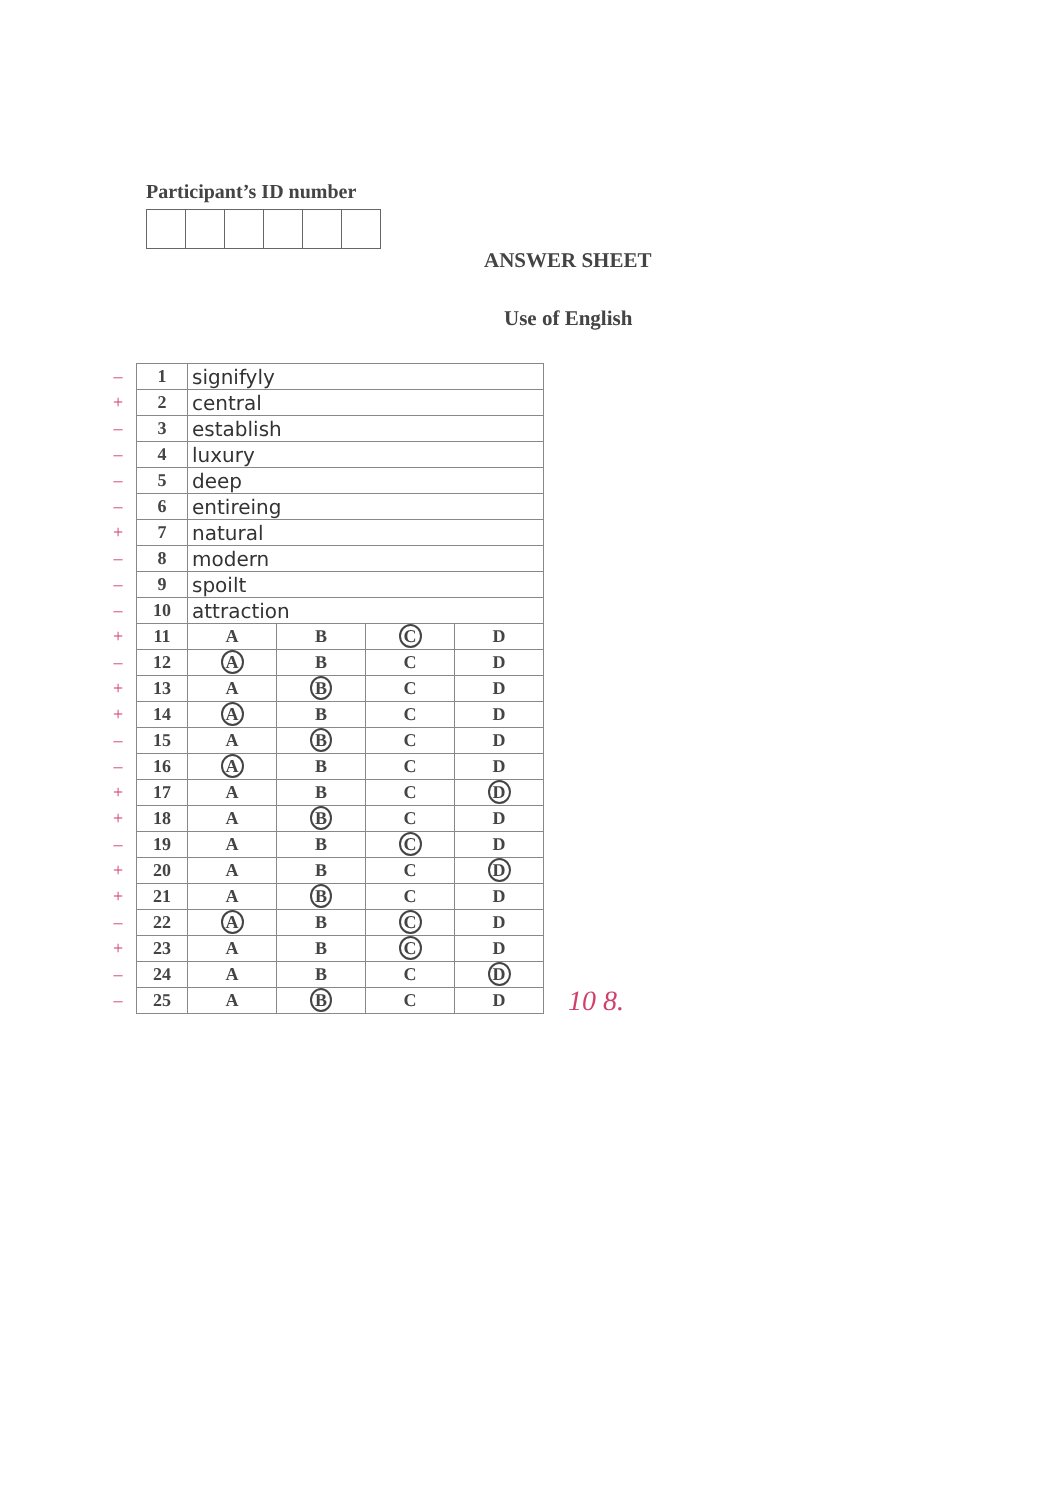Participant’s ID number
ANSWER SHEET
Use of English
–
+
–
–
–
–
+
–
–
–
+
–
+
+
–
–
+
+
–
+
+
–
+
–
–
| 1 | signifyly | | | |
| 2 | central | | | |
| 3 | establish | | | |
| 4 | luxury | | | |
| 5 | deep | | | |
| 6 | entireing | | | |
| 7 | natural | | | |
| 8 | modern | | | |
| 9 | spoilt | | | |
| 10 | attraction | | | |
| 11 | A | B | C | D |
| 12 | A | B | C | D |
| 13 | A | B | C | D |
| 14 | A | B | C | D |
| 15 | A | B | C | D |
| 16 | A | B | C | D |
| 17 | A | B | C | D |
| 18 | A | B | C | D |
| 19 | A | B | C | D |
| 20 | A | B | C | D |
| 21 | A | B | C | D |
| 22 | A | B | C | D |
| 23 | A | B | C | D |
| 24 | A | B | C | D |
| 25 | A | B | C | D |
10 8.